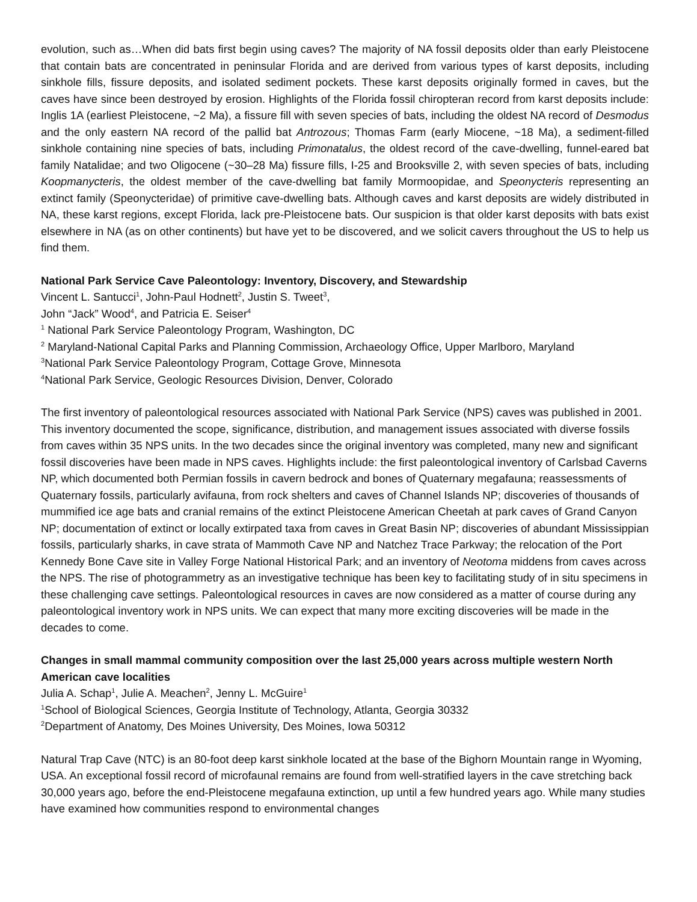evolution, such as…When did bats first begin using caves? The majority of NA fossil deposits older than early Pleistocene that contain bats are concentrated in peninsular Florida and are derived from various types of karst deposits, including sinkhole fills, fissure deposits, and isolated sediment pockets. These karst deposits originally formed in caves, but the caves have since been destroyed by erosion. Highlights of the Florida fossil chiropteran record from karst deposits include: Inglis 1A (earliest Pleistocene, ~2 Ma), a fissure fill with seven species of bats, including the oldest NA record of Desmodus and the only eastern NA record of the pallid bat Antrozous; Thomas Farm (early Miocene, ~18 Ma), a sediment-filled sinkhole containing nine species of bats, including Primonatalus, the oldest record of the cave-dwelling, funnel-eared bat family Natalidae; and two Oligocene (~30–28 Ma) fissure fills, I-25 and Brooksville 2, with seven species of bats, including Koopmanycteris, the oldest member of the cave-dwelling bat family Mormoopidae, and Speonycteris representing an extinct family (Speonycteridae) of primitive cave-dwelling bats. Although caves and karst deposits are widely distributed in NA, these karst regions, except Florida, lack pre-Pleistocene bats. Our suspicion is that older karst deposits with bats exist elsewhere in NA (as on other continents) but have yet to be discovered, and we solicit cavers throughout the US to help us find them.
National Park Service Cave Paleontology: Inventory, Discovery, and Stewardship
Vincent L. Santucci<sup>1</sup>, John-Paul Hodnett<sup>2</sup>, Justin S. Tweet<sup>3</sup>,
John “Jack” Wood<sup>4</sup>, and Patricia E. Seiser<sup>4</sup>
<sup>1</sup> National Park Service Paleontology Program, Washington, DC
<sup>2</sup> Maryland-National Capital Parks and Planning Commission, Archaeology Office, Upper Marlboro, Maryland
<sup>3</sup> National Park Service Paleontology Program, Cottage Grove, Minnesota
<sup>4</sup> National Park Service, Geologic Resources Division, Denver, Colorado
The first inventory of paleontological resources associated with National Park Service (NPS) caves was published in 2001. This inventory documented the scope, significance, distribution, and management issues associated with diverse fossils from caves within 35 NPS units. In the two decades since the original inventory was completed, many new and significant fossil discoveries have been made in NPS caves. Highlights include: the first paleontological inventory of Carlsbad Caverns NP, which documented both Permian fossils in cavern bedrock and bones of Quaternary megafauna; reassessments of Quaternary fossils, particularly avifauna, from rock shelters and caves of Channel Islands NP; discoveries of thousands of mummified ice age bats and cranial remains of the extinct Pleistocene American Cheetah at park caves of Grand Canyon NP; documentation of extinct or locally extirpated taxa from caves in Great Basin NP; discoveries of abundant Mississippian fossils, particularly sharks, in cave strata of Mammoth Cave NP and Natchez Trace Parkway; the relocation of the Port Kennedy Bone Cave site in Valley Forge National Historical Park; and an inventory of Neotoma middens from caves across the NPS. The rise of photogrammetry as an investigative technique has been key to facilitating study of in situ specimens in these challenging cave settings. Paleontological resources in caves are now considered as a matter of course during any paleontological inventory work in NPS units. We can expect that many more exciting discoveries will be made in the decades to come.
Changes in small mammal community composition over the last 25,000 years across multiple western North American cave localities
Julia A. Schap<sup>1</sup>, Julie A. Meachen<sup>2</sup>, Jenny L. McGuire<sup>1</sup>
<sup>1</sup> School of Biological Sciences, Georgia Institute of Technology, Atlanta, Georgia 30332
<sup>2</sup> Department of Anatomy, Des Moines University, Des Moines, Iowa 50312
Natural Trap Cave (NTC) is an 80-foot deep karst sinkhole located at the base of the Bighorn Mountain range in Wyoming, USA. An exceptional fossil record of microfaunal remains are found from well-stratified layers in the cave stretching back 30,000 years ago, before the end-Pleistocene megafauna extinction, up until a few hundred years ago. While many studies have examined how communities respond to environmental changes